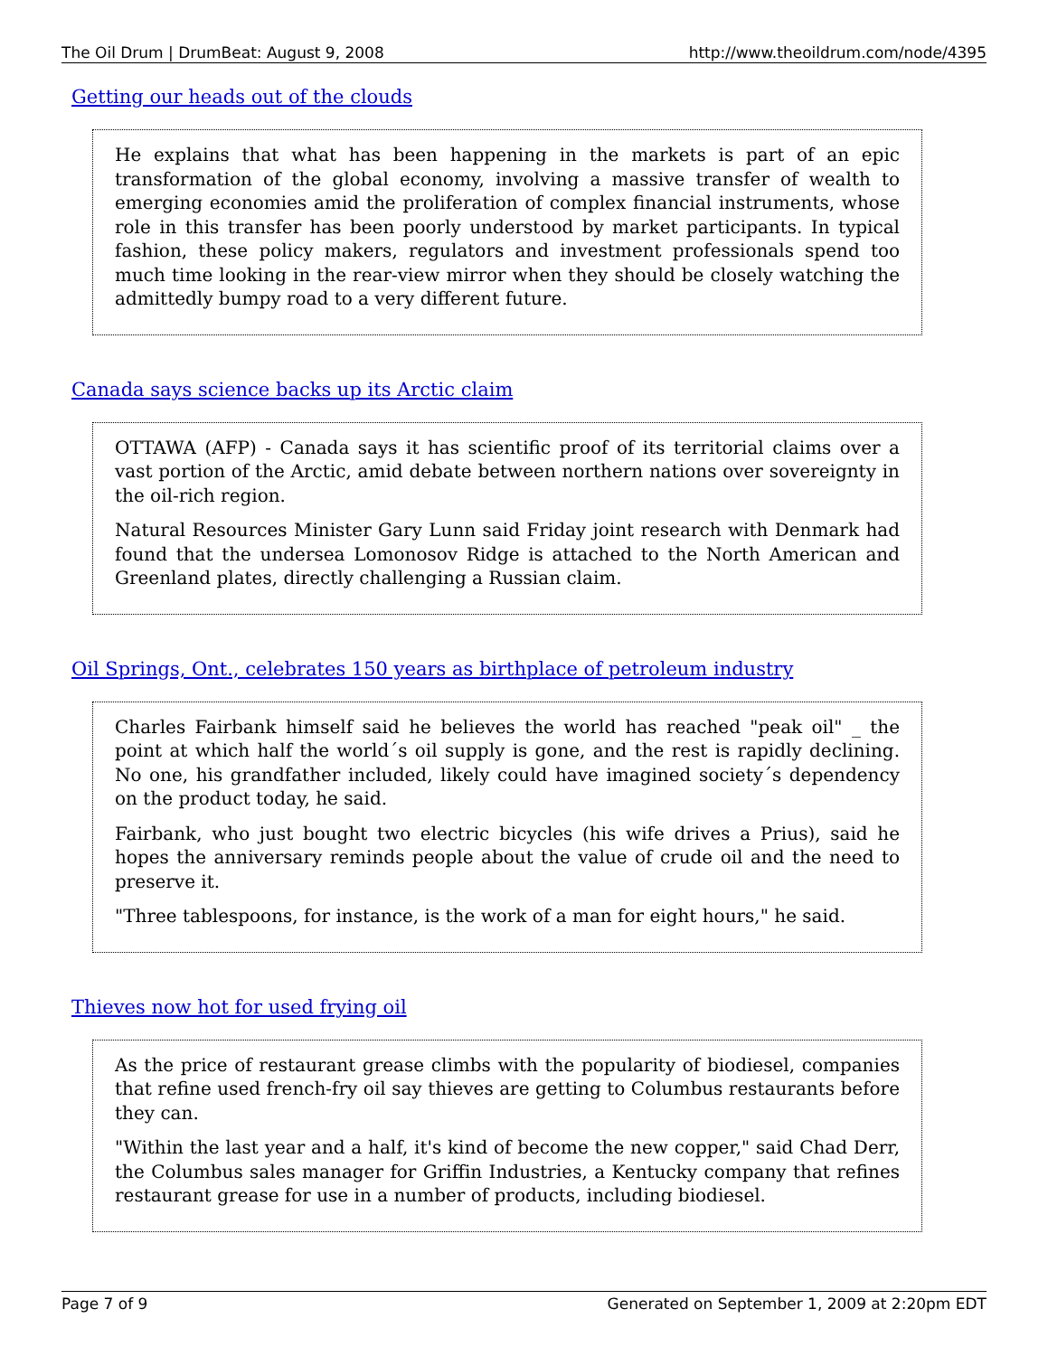The Oil Drum | DrumBeat: August 9, 2008 http://www.theoildrum.com/node/4395
Getting our heads out of the clouds
He explains that what has been happening in the markets is part of an epic transformation of the global economy, involving a massive transfer of wealth to emerging economies amid the proliferation of complex financial instruments, whose role in this transfer has been poorly understood by market participants. In typical fashion, these policy makers, regulators and investment professionals spend too much time looking in the rear-view mirror when they should be closely watching the admittedly bumpy road to a very different future.
Canada says science backs up its Arctic claim
OTTAWA (AFP) - Canada says it has scientific proof of its territorial claims over a vast portion of the Arctic, amid debate between northern nations over sovereignty in the oil-rich region.
Natural Resources Minister Gary Lunn said Friday joint research with Denmark had found that the undersea Lomonosov Ridge is attached to the North American and Greenland plates, directly challenging a Russian claim.
Oil Springs, Ont., celebrates 150 years as birthplace of petroleum industry
Charles Fairbank himself said he believes the world has reached "peak oil" _ the point at which half the world´s oil supply is gone, and the rest is rapidly declining. No one, his grandfather included, likely could have imagined society´s dependency on the product today, he said.
Fairbank, who just bought two electric bicycles (his wife drives a Prius), said he hopes the anniversary reminds people about the value of crude oil and the need to preserve it.
"Three tablespoons, for instance, is the work of a man for eight hours," he said.
Thieves now hot for used frying oil
As the price of restaurant grease climbs with the popularity of biodiesel, companies that refine used french-fry oil say thieves are getting to Columbus restaurants before they can.
"Within the last year and a half, it's kind of become the new copper," said Chad Derr, the Columbus sales manager for Griffin Industries, a Kentucky company that refines restaurant grease for use in a number of products, including biodiesel.
Page 7 of 9 Generated on September 1, 2009 at 2:20pm EDT